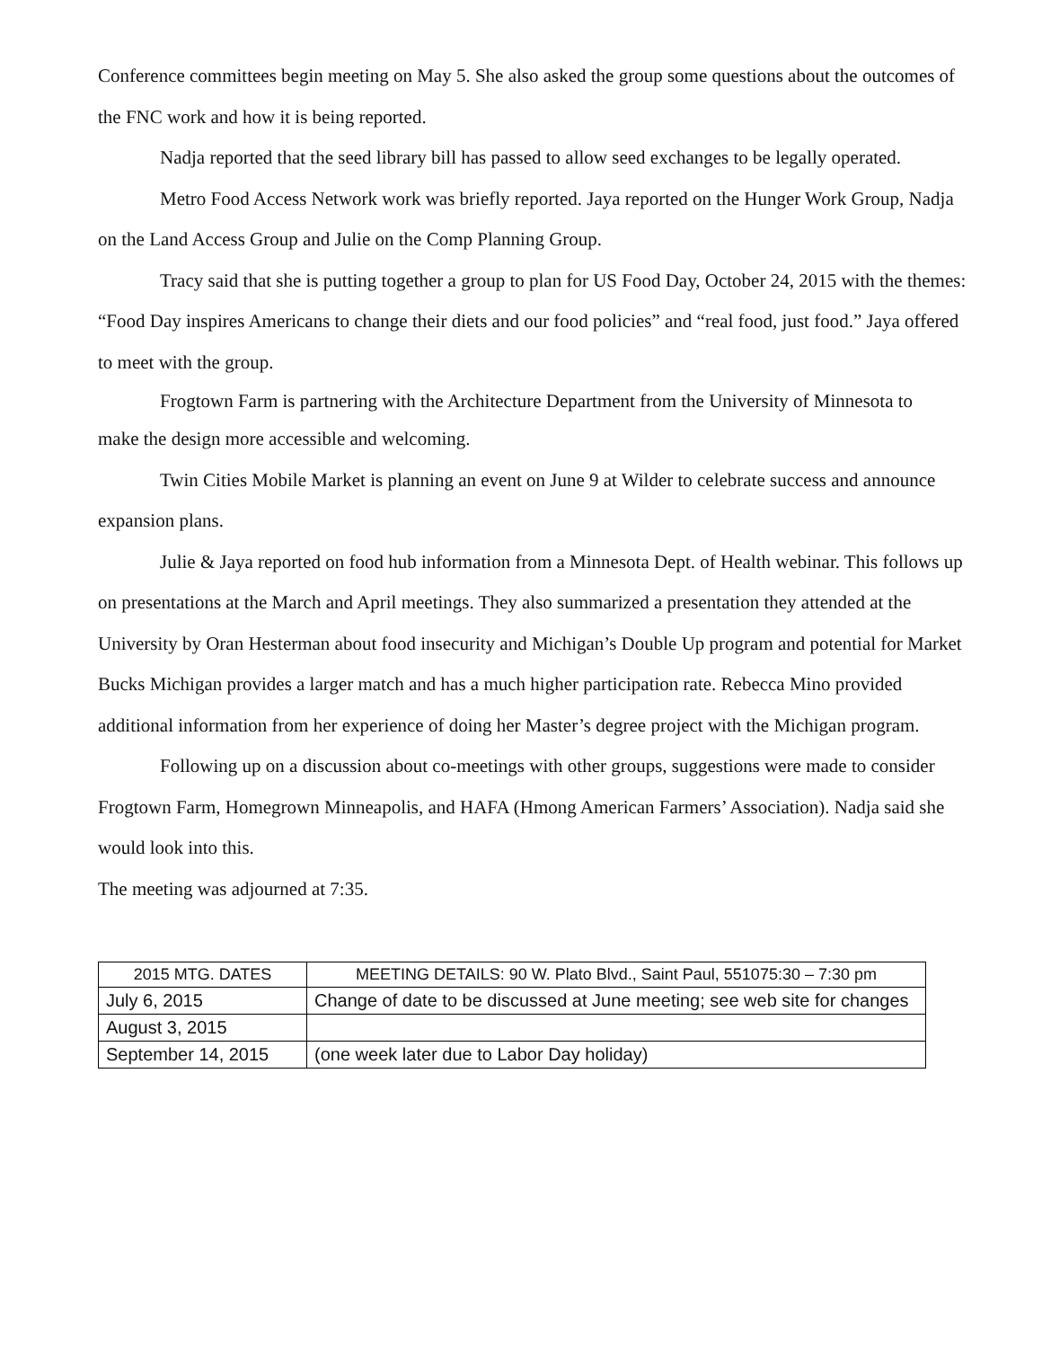Conference committees begin meeting on May 5. She also asked the group some questions about the outcomes of the FNC work and how it is being reported.
Nadja reported that the seed library bill has passed to allow seed exchanges to be legally operated.
Metro Food Access Network work was briefly reported. Jaya reported on the Hunger Work Group, Nadja on the Land Access Group and Julie on the Comp Planning Group.
Tracy said that she is putting together a group to plan for US Food Day, October 24, 2015 with the themes: “Food Day inspires Americans to change their diets and our food policies” and “real food, just food.” Jaya offered to meet with the group.
Frogtown Farm is partnering with the Architecture Department from the University of Minnesota to
make the design more accessible and welcoming.
Twin Cities Mobile Market is planning an event on June 9 at Wilder to celebrate success and announce expansion plans.
Julie & Jaya reported on food hub information from a Minnesota Dept. of Health webinar. This follows up on presentations at the March and April meetings. They also summarized a presentation they attended at the University by Oran Hesterman about food insecurity and Michigan’s Double Up program and potential for Market Bucks Michigan provides a larger match and has a much higher participation rate. Rebecca Mino provided additional information from her experience of doing her Master’s degree project with the Michigan program.
Following up on a discussion about co-meetings with other groups, suggestions were made to consider Frogtown Farm, Homegrown Minneapolis, and HAFA (Hmong American Farmers’ Association). Nadja said she would look into this.
The meeting was adjourned at 7:35.
| 2015 MTG. DATES | MEETING DETAILS: 90 W. Plato Blvd., Saint Paul, 551075:30 – 7:30 pm |
| --- | --- |
| July 6, 2015 | Change of date to be discussed at June meeting; see web site for changes |
| August 3, 2015 | |
| September 14, 2015 | (one week later due to Labor Day holiday) |